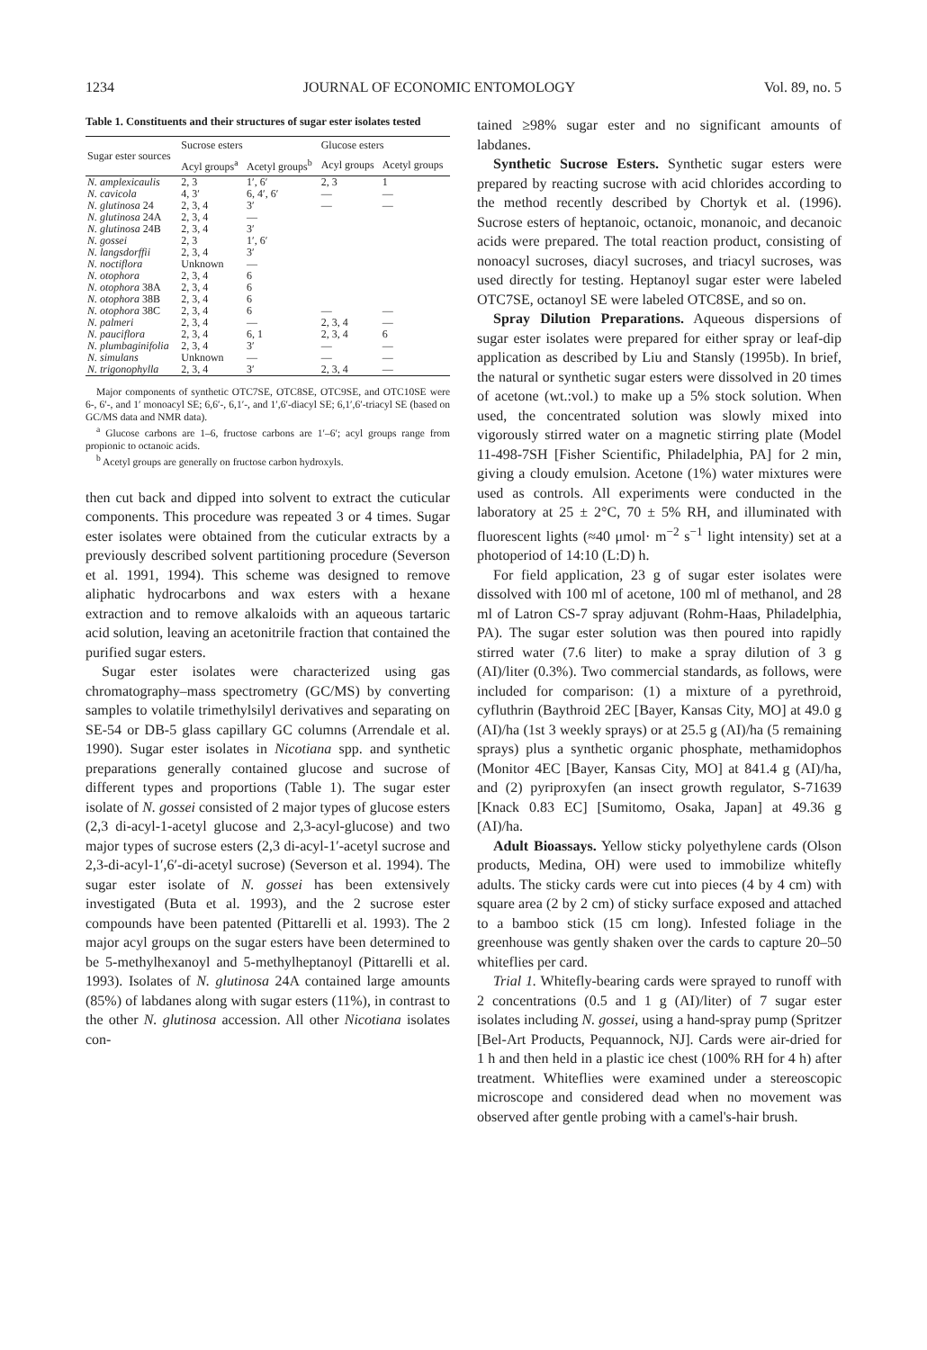1234 JOURNAL OF ECONOMIC ENTOMOLOGY Vol. 89, no. 5
Table 1. Constituents and their structures of sugar ester isolates tested
| Sugar ester sources | Sucrose esters | | Glucose esters | |
| --- | --- | --- | --- | --- |
| | Acyl groups<sup>a</sup> | Acetyl groups<sup>b</sup> | Acyl groups | Acetyl groups |
| N. amplexicaulis | 2, 3 | 1′, 6′ | 2, 3 | 1 |
| N. cavicola | 4, 3′ | 6, 4′, 6′ | — | — |
| N. glutinosa 24 | 2, 3, 4 | 3′ | — | — |
| N. glutinosa 24A | 2, 3, 4 | — | | |
| N. glutinosa 24B | 2, 3, 4 | 3′ | | |
| N. gossei | 2, 3 | 1′, 6′ | | |
| N. langsdorffii | 2, 3, 4 | 3′ | | |
| N. noctiflora | Unknown | — | | |
| N. otophora | 2, 3, 4 | 6 | | |
| N. otophora 38A | 2, 3, 4 | 6 | | |
| N. otophora 38B | 2, 3, 4 | 6 | | |
| N. otophora 38C | 2, 3, 4 | 6 | — | — |
| N. palmeri | 2, 3, 4 | — | 2, 3, 4 | — |
| N. pauciflora | 2, 3, 4 | 6, 1 | 2, 3, 4 | 6 |
| N. plumbaginifolia | 2, 3, 4 | 3′ | — | — |
| N. simulans | Unknown | — | — | — |
| N. trigonophylla | 2, 3, 4 | 3′ | 2, 3, 4 | — |
Major components of synthetic OTC7SE, OTC8SE, OTC9SE, and OTC10SE were 6-, 6′-, and 1′ monoacyl SE; 6,6′-, 6,1′-, and 1′,6′-diacyl SE; 6,1′,6′-triacyl SE (based on GC/MS data and NMR data).
<sup>a</sup> Glucose carbons are 1–6, fructose carbons are 1′–6′; acyl groups range from propionic to octanoic acids.
<sup>b</sup> Acetyl groups are generally on fructose carbon hydroxyls.
then cut back and dipped into solvent to extract the cuticular components. This procedure was repeated 3 or 4 times. Sugar ester isolates were obtained from the cuticular extracts by a previously described solvent partitioning procedure (Severson et al. 1991, 1994). This scheme was designed to remove aliphatic hydrocarbons and wax esters with a hexane extraction and to remove alkaloids with an aqueous tartaric acid solution, leaving an acetonitrile fraction that contained the purified sugar esters.
Sugar ester isolates were characterized using gas chromatography–mass spectrometry (GC/MS) by converting samples to volatile trimethylsilyl derivatives and separating on SE-54 or DB-5 glass capillary GC columns (Arrendale et al. 1990). Sugar ester isolates in Nicotiana spp. and synthetic preparations generally contained glucose and sucrose of different types and proportions (Table 1). The sugar ester isolate of N. gossei consisted of 2 major types of glucose esters (2,3 di-acyl-1-acetyl glucose and 2,3-acyl-glucose) and two major types of sucrose esters (2,3 di-acyl-1′-acetyl sucrose and 2,3-di-acyl-1′,6′-di-acetyl sucrose) (Severson et al. 1994). The sugar ester isolate of N. gossei has been extensively investigated (Buta et al. 1993), and the 2 sucrose ester compounds have been patented (Pittarelli et al. 1993). The 2 major acyl groups on the sugar esters have been determined to be 5-methylhexanoyl and 5-methylheptanoyl (Pittarelli et al. 1993). Isolates of N. glutinosa 24A contained large amounts (85%) of labdanes along with sugar esters (11%), in contrast to the other N. glutinosa accession. All other Nicotiana isolates con-
tained ≥98% sugar ester and no significant amounts of labdanes.
Synthetic Sucrose Esters. Synthetic sugar esters were prepared by reacting sucrose with acid chlorides according to the method recently described by Chortyk et al. (1996). Sucrose esters of heptanoic, octanoic, monanoic, and decanoic acids were prepared. The total reaction product, consisting of nonoacyl sucroses, diacyl sucroses, and triacyl sucroses, was used directly for testing. Heptanoyl sugar ester were labeled OTC7SE, octanoyl SE were labeled OTC8SE, and so on.
Spray Dilution Preparations. Aqueous dispersions of sugar ester isolates were prepared for either spray or leaf-dip application as described by Liu and Stansly (1995b). In brief, the natural or synthetic sugar esters were dissolved in 20 times of acetone (wt.:vol.) to make up a 5% stock solution. When used, the concentrated solution was slowly mixed into vigorously stirred water on a magnetic stirring plate (Model 11-498-7SH [Fisher Scientific, Philadelphia, PA] for 2 min, giving a cloudy emulsion. Acetone (1%) water mixtures were used as controls. All experiments were conducted in the laboratory at 25 ± 2°C, 70 ± 5% RH, and illuminated with fluorescent lights (≈40 μmol· m<sup>−2</sup> s<sup>−1</sup> light intensity) set at a photoperiod of 14:10 (L:D) h.
For field application, 23 g of sugar ester isolates were dissolved with 100 ml of acetone, 100 ml of methanol, and 28 ml of Latron CS-7 spray adjuvant (Rohm-Haas, Philadelphia, PA). The sugar ester solution was then poured into rapidly stirred water (7.6 liter) to make a spray dilution of 3 g (AI)/liter (0.3%). Two commercial standards, as follows, were included for comparison: (1) a mixture of a pyrethroid, cyfluthrin (Baythroid 2EC [Bayer, Kansas City, MO] at 49.0 g (AI)/ha (1st 3 weekly sprays) or at 25.5 g (AI)/ha (5 remaining sprays) plus a synthetic organic phosphate, methamidophos (Monitor 4EC [Bayer, Kansas City, MO] at 841.4 g (AI)/ha, and (2) pyriproxyfen (an insect growth regulator, S-71639 [Knack 0.83 EC] [Sumitomo, Osaka, Japan] at 49.36 g (AI)/ha.
Adult Bioassays. Yellow sticky polyethylene cards (Olson products, Medina, OH) were used to immobilize whitefly adults. The sticky cards were cut into pieces (4 by 4 cm) with square area (2 by 2 cm) of sticky surface exposed and attached to a bamboo stick (15 cm long). Infested foliage in the greenhouse was gently shaken over the cards to capture 20–50 whiteflies per card.
Trial 1. Whitefly-bearing cards were sprayed to runoff with 2 concentrations (0.5 and 1 g (AI)/liter) of 7 sugar ester isolates including N. gossei, using a hand-spray pump (Spritzer [Bel-Art Products, Pequannock, NJ]. Cards were air-dried for 1 h and then held in a plastic ice chest (100% RH for 4 h) after treatment. Whiteflies were examined under a stereoscopic microscope and considered dead when no movement was observed after gentle probing with a camel's-hair brush.